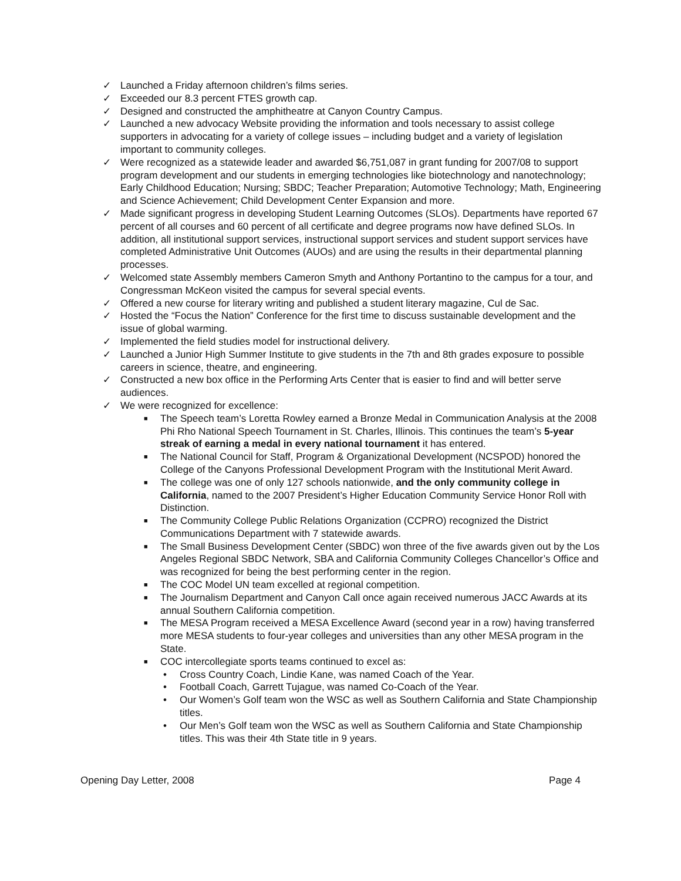✓ Launched a Friday afternoon children’s films series.
✓ Exceeded our 8.3 percent FTES growth cap.
✓ Designed and constructed the amphitheatre at Canyon Country Campus.
✓ Launched a new advocacy Website providing the information and tools necessary to assist college supporters in advocating for a variety of college issues – including budget and a variety of legislation important to community colleges.
✓ Were recognized as a statewide leader and awarded $6,751,087 in grant funding for 2007/08 to support program development and our students in emerging technologies like biotechnology and nanotechnology; Early Childhood Education; Nursing; SBDC; Teacher Preparation; Automotive Technology; Math, Engineering and Science Achievement; Child Development Center Expansion and more.
✓ Made significant progress in developing Student Learning Outcomes (SLOs). Departments have reported 67 percent of all courses and 60 percent of all certificate and degree programs now have defined SLOs. In addition, all institutional support services, instructional support services and student support services have completed Administrative Unit Outcomes (AUOs) and are using the results in their departmental planning processes.
✓ Welcomed state Assembly members Cameron Smyth and Anthony Portantino to the campus for a tour, and Congressman McKeon visited the campus for several special events.
✓ Offered a new course for literary writing and published a student literary magazine, Cul de Sac.
✓ Hosted the “Focus the Nation” Conference for the first time to discuss sustainable development and the issue of global warming.
✓ Implemented the field studies model for instructional delivery.
✓ Launched a Junior High Summer Institute to give students in the 7th and 8th grades exposure to possible careers in science, theatre, and engineering.
✓ Constructed a new box office in the Performing Arts Center that is easier to find and will better serve audiences.
✓ We were recognized for excellence:
■ The Speech team’s Loretta Rowley earned a Bronze Medal in Communication Analysis at the 2008 Phi Rho National Speech Tournament in St. Charles, Illinois. This continues the team’s 5-year streak of earning a medal in every national tournament it has entered.
■ The National Council for Staff, Program & Organizational Development (NCSPOD) honored the College of the Canyons Professional Development Program with the Institutional Merit Award.
■ The college was one of only 127 schools nationwide, and the only community college in California, named to the 2007 President’s Higher Education Community Service Honor Roll with Distinction.
■ The Community College Public Relations Organization (CCPRO) recognized the District Communications Department with 7 statewide awards.
■ The Small Business Development Center (SBDC) won three of the five awards given out by the Los Angeles Regional SBDC Network, SBA and California Community Colleges Chancellor’s Office and was recognized for being the best performing center in the region.
■ The COC Model UN team excelled at regional competition.
■ The Journalism Department and Canyon Call once again received numerous JACC Awards at its annual Southern California competition.
■ The MESA Program received a MESA Excellence Award (second year in a row) having transferred more MESA students to four-year colleges and universities than any other MESA program in the State.
■ COC intercollegiate sports teams continued to excel as:
• Cross Country Coach, Lindie Kane, was named Coach of the Year.
• Football Coach, Garrett Tujague, was named Co-Coach of the Year.
• Our Women’s Golf team won the WSC as well as Southern California and State Championship titles.
• Our Men’s Golf team won the WSC as well as Southern California and State Championship titles. This was their 4th State title in 9 years.
Opening Day Letter, 2008 Page 4